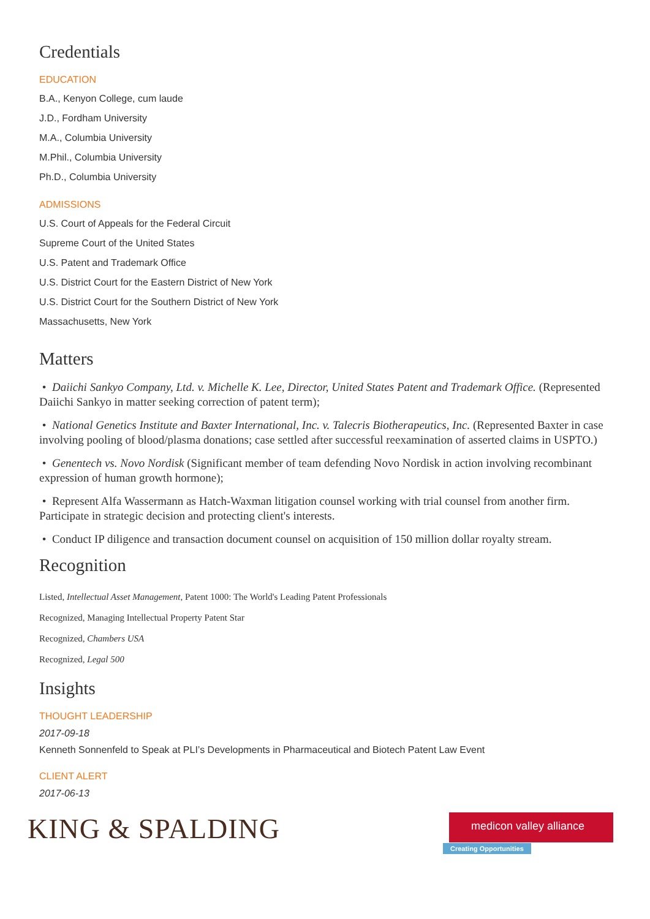Credentials
EDUCATION
B.A., Kenyon College, cum laude
J.D., Fordham University
M.A., Columbia University
M.Phil., Columbia University
Ph.D., Columbia University
ADMISSIONS
U.S. Court of Appeals for the Federal Circuit
Supreme Court of the United States
U.S. Patent and Trademark Office
U.S. District Court for the Eastern District of New York
U.S. District Court for the Southern District of New York
Massachusetts, New York
Matters
• Daiichi Sankyo Company, Ltd. v. Michelle K. Lee, Director, United States Patent and Trademark Office. (Represented Daiichi Sankyo in matter seeking correction of patent term);
• National Genetics Institute and Baxter International, Inc. v. Talecris Biotherapeutics, Inc. (Represented Baxter in case involving pooling of blood/plasma donations; case settled after successful reexamination of asserted claims in USPTO.)
• Genentech vs. Novo Nordisk (Significant member of team defending Novo Nordisk in action involving recombinant expression of human growth hormone);
• Represent Alfa Wassermann as Hatch-Waxman litigation counsel working with trial counsel from another firm. Participate in strategic decision and protecting client's interests.
• Conduct IP diligence and transaction document counsel on acquisition of 150 million dollar royalty stream.
Recognition
Listed, Intellectual Asset Management, Patent 1000: The World's Leading Patent Professionals
Recognized, Managing Intellectual Property Patent Star
Recognized, Chambers USA
Recognized, Legal 500
Insights
THOUGHT LEADERSHIP
2017-09-18
Kenneth Sonnenfeld to Speak at PLI’s Developments in Pharmaceutical and Biotech Patent Law Event
CLIENT ALERT
2017-06-13
KING & SPALDING
medicon valley alliance
Creating Opportunities